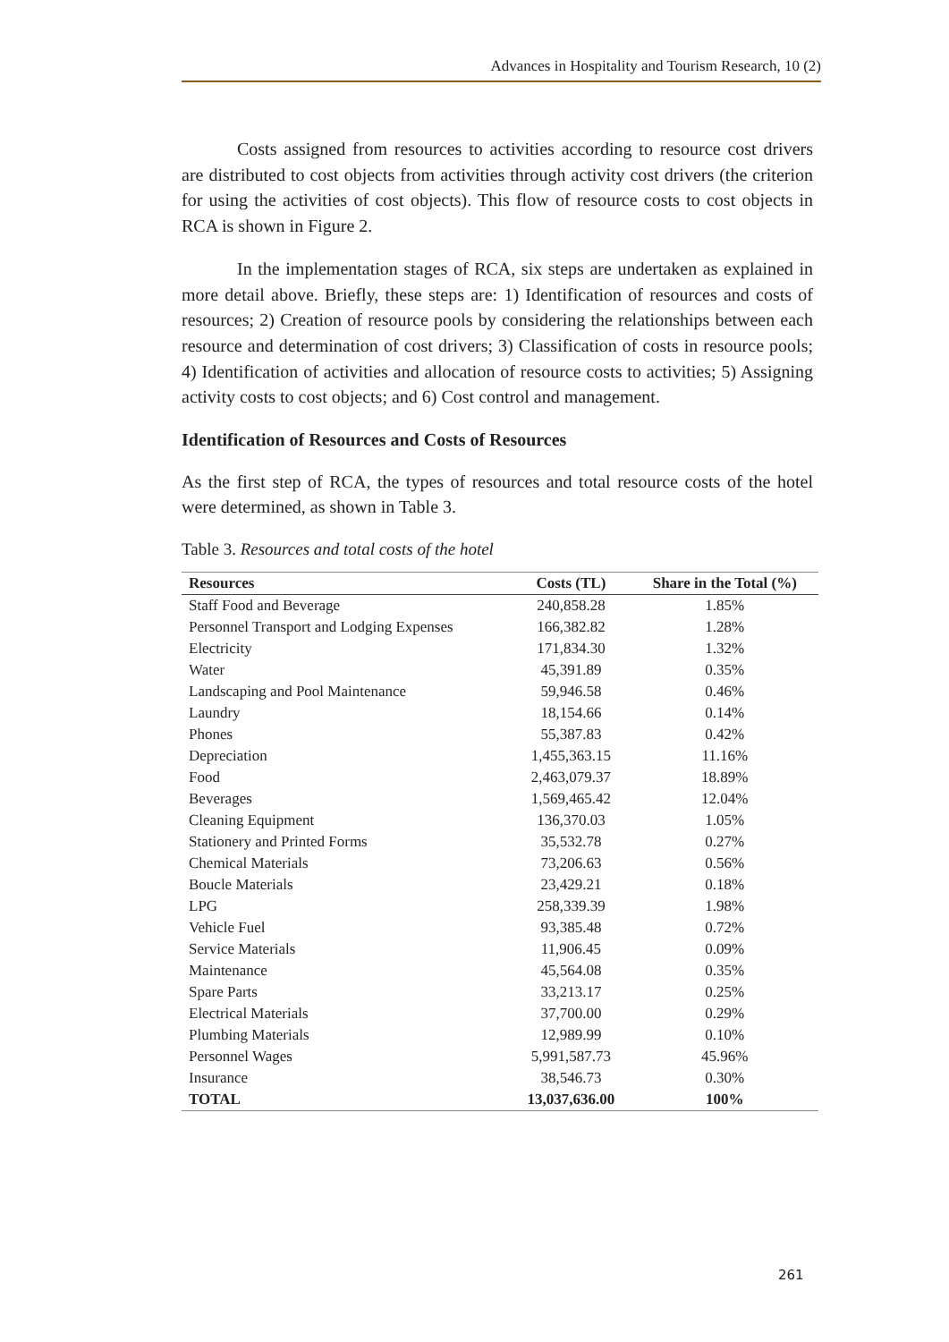Advances in Hospitality and Tourism Research, 10 (2)
Costs assigned from resources to activities according to resource cost drivers are distributed to cost objects from activities through activity cost drivers (the criterion for using the activities of cost objects). This flow of resource costs to cost objects in RCA is shown in Figure 2.
In the implementation stages of RCA, six steps are undertaken as explained in more detail above. Briefly, these steps are: 1) Identification of resources and costs of resources; 2) Creation of resource pools by considering the relationships between each resource and determination of cost drivers; 3) Classification of costs in resource pools; 4) Identification of activities and allocation of resource costs to activities; 5) Assigning activity costs to cost objects; and 6) Cost control and management.
Identification of Resources and Costs of Resources
As the first step of RCA, the types of resources and total resource costs of the hotel were determined, as shown in Table 3.
Table 3. Resources and total costs of the hotel
| Resources | Costs (TL) | Share in the Total (%) |
| --- | --- | --- |
| Staff Food and Beverage | 240,858.28 | 1.85% |
| Personnel Transport and Lodging Expenses | 166,382.82 | 1.28% |
| Electricity | 171,834.30 | 1.32% |
| Water | 45,391.89 | 0.35% |
| Landscaping and Pool Maintenance | 59,946.58 | 0.46% |
| Laundry | 18,154.66 | 0.14% |
| Phones | 55,387.83 | 0.42% |
| Depreciation | 1,455,363.15 | 11.16% |
| Food | 2,463,079.37 | 18.89% |
| Beverages | 1,569,465.42 | 12.04% |
| Cleaning Equipment | 136,370.03 | 1.05% |
| Stationery and Printed Forms | 35,532.78 | 0.27% |
| Chemical Materials | 73,206.63 | 0.56% |
| Boucle Materials | 23,429.21 | 0.18% |
| LPG | 258,339.39 | 1.98% |
| Vehicle Fuel | 93,385.48 | 0.72% |
| Service Materials | 11,906.45 | 0.09% |
| Maintenance | 45,564.08 | 0.35% |
| Spare Parts | 33,213.17 | 0.25% |
| Electrical Materials | 37,700.00 | 0.29% |
| Plumbing Materials | 12,989.99 | 0.10% |
| Personnel Wages | 5,991,587.73 | 45.96% |
| Insurance | 38,546.73 | 0.30% |
| TOTAL | 13,037,636.00 | 100% |
261